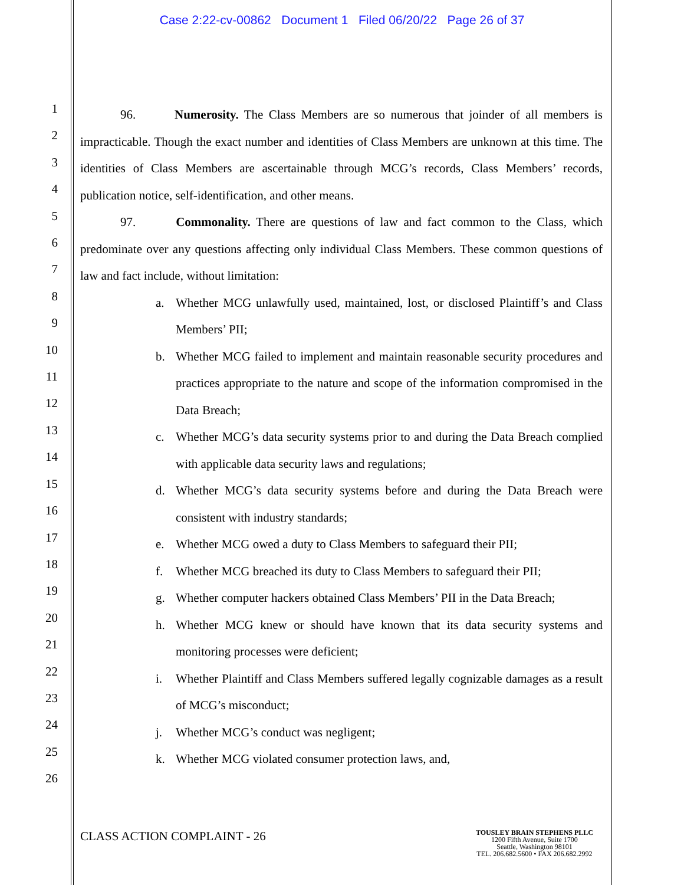Case 2:22-cv-00862 Document 1 Filed 06/20/22 Page 26 of 37
1
2
3
4
5
6
7
8
9
10
11
12
13
14
15
16
17
18
19
20
21
22
23
24
25
26
96. Numerosity. The Class Members are so numerous that joinder of all members is impracticable. Though the exact number and identities of Class Members are unknown at this time. The identities of Class Members are ascertainable through MCG’s records, Class Members’ records, publication notice, self-identification, and other means.
97. Commonality. There are questions of law and fact common to the Class, which predominate over any questions affecting only individual Class Members. These common questions of law and fact include, without limitation:
a. Whether MCG unlawfully used, maintained, lost, or disclosed Plaintiff’s and Class Members’ PII;
b. Whether MCG failed to implement and maintain reasonable security procedures and practices appropriate to the nature and scope of the information compromised in the Data Breach;
c. Whether MCG’s data security systems prior to and during the Data Breach complied with applicable data security laws and regulations;
d. Whether MCG’s data security systems before and during the Data Breach were consistent with industry standards;
e. Whether MCG owed a duty to Class Members to safeguard their PII;
f. Whether MCG breached its duty to Class Members to safeguard their PII;
g. Whether computer hackers obtained Class Members’ PII in the Data Breach;
h. Whether MCG knew or should have known that its data security systems and monitoring processes were deficient;
i. Whether Plaintiff and Class Members suffered legally cognizable damages as a result of MCG’s misconduct;
j. Whether MCG’s conduct was negligent;
k. Whether MCG violated consumer protection laws, and,
CLASS ACTION COMPLAINT - 26
TOUSLEY BRAIN STEPHENS PLLC
1200 Fifth Avenue, Suite 1700
Seattle, Washington 98101
TEL. 206.682.5600 • FAX 206.682.2992